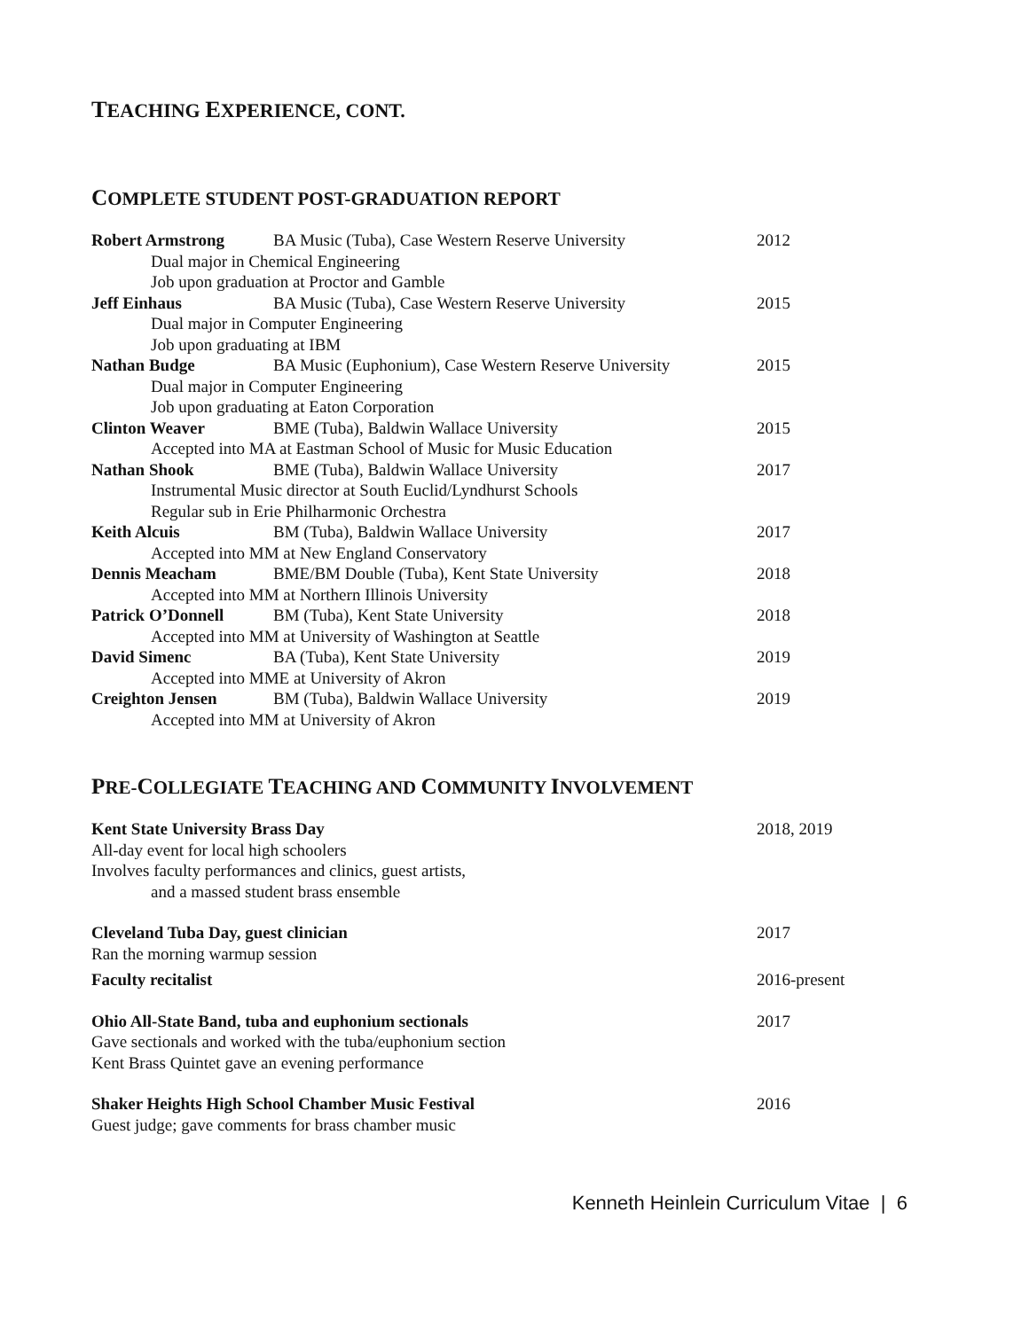TEACHING EXPERIENCE, CONT.
COMPLETE STUDENT POST-GRADUATION REPORT
Robert Armstrong BA Music (Tuba), Case Western Reserve University 2012
Dual major in Chemical Engineering
Job upon graduation at Proctor and Gamble
Jeff Einhaus BA Music (Tuba), Case Western Reserve University 2015
Dual major in Computer Engineering
Job upon graduating at IBM
Nathan Budge BA Music (Euphonium), Case Western Reserve University 2015
Dual major in Computer Engineering
Job upon graduating at Eaton Corporation
Clinton Weaver BME (Tuba), Baldwin Wallace University 2015
Accepted into MA at Eastman School of Music for Music Education
Nathan Shook BME (Tuba), Baldwin Wallace University 2017
Instrumental Music director at South Euclid/Lyndhurst Schools
Regular sub in Erie Philharmonic Orchestra
Keith Alcuis BM (Tuba), Baldwin Wallace University 2017
Accepted into MM at New England Conservatory
Dennis Meacham BME/BM Double (Tuba), Kent State University 2018
Accepted into MM at Northern Illinois University
Patrick O’Donnell BM (Tuba), Kent State University 2018
Accepted into MM at University of Washington at Seattle
David Simenc BA (Tuba), Kent State University 2019
Accepted into MME at University of Akron
Creighton Jensen BM (Tuba), Baldwin Wallace University 2019
Accepted into MM at University of Akron
PRE-COLLEGIATE TEACHING AND COMMUNITY INVOLVEMENT
Kent State University Brass Day 2018, 2019
All-day event for local high schoolers
Involves faculty performances and clinics, guest artists,
and a massed student brass ensemble
Cleveland Tuba Day, guest clinician 2017
Ran the morning warmup session
Faculty recitalist 2016-present
Ohio All-State Band, tuba and euphonium sectionals 2017
Gave sectionals and worked with the tuba/euphonium section
Kent Brass Quintet gave an evening performance
Shaker Heights High School Chamber Music Festival 2016
Guest judge; gave comments for brass chamber music
Kenneth Heinlein Curriculum Vitae | 6